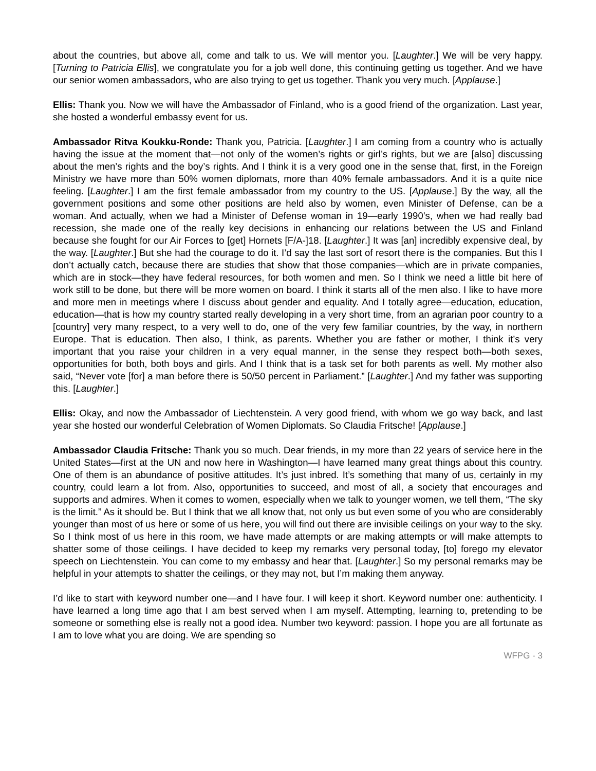about the countries, but above all, come and talk to us. We will mentor you. [Laughter.] We will be very happy. [Turning to Patricia Ellis], we congratulate you for a job well done, this continuing getting us together. And we have our senior women ambassadors, who are also trying to get us together. Thank you very much. [Applause.]
Ellis: Thank you. Now we will have the Ambassador of Finland, who is a good friend of the organization. Last year, she hosted a wonderful embassy event for us.
Ambassador Ritva Koukku-Ronde: Thank you, Patricia. [Laughter.] I am coming from a country who is actually having the issue at the moment that—not only of the women’s rights or girl’s rights, but we are [also] discussing about the men’s rights and the boy’s rights. And I think it is a very good one in the sense that, first, in the Foreign Ministry we have more than 50% women diplomats, more than 40% female ambassadors. And it is a quite nice feeling. [Laughter.] I am the first female ambassador from my country to the US. [Applause.] By the way, all the government positions and some other positions are held also by women, even Minister of Defense, can be a woman. And actually, when we had a Minister of Defense woman in 19—early 1990’s, when we had really bad recession, she made one of the really key decisions in enhancing our relations between the US and Finland because she fought for our Air Forces to [get] Hornets [F/A-]18. [Laughter.] It was [an] incredibly expensive deal, by the way. [Laughter.] But she had the courage to do it. I’d say the last sort of resort there is the companies. But this I don’t actually catch, because there are studies that show that those companies—which are in private companies, which are in stock—they have federal resources, for both women and men. So I think we need a little bit here of work still to be done, but there will be more women on board. I think it starts all of the men also. I like to have more and more men in meetings where I discuss about gender and equality. And I totally agree—education, education, education—that is how my country started really developing in a very short time, from an agrarian poor country to a [country] very many respect, to a very well to do, one of the very few familiar countries, by the way, in northern Europe. That is education. Then also, I think, as parents. Whether you are father or mother, I think it’s very important that you raise your children in a very equal manner, in the sense they respect both—both sexes, opportunities for both, both boys and girls. And I think that is a task set for both parents as well. My mother also said, “Never vote [for] a man before there is 50/50 percent in Parliament.” [Laughter.] And my father was supporting this. [Laughter.]
Ellis: Okay, and now the Ambassador of Liechtenstein. A very good friend, with whom we go way back, and last year she hosted our wonderful Celebration of Women Diplomats. So Claudia Fritsche! [Applause.]
Ambassador Claudia Fritsche: Thank you so much. Dear friends, in my more than 22 years of service here in the United States—first at the UN and now here in Washington—I have learned many great things about this country. One of them is an abundance of positive attitudes. It’s just inbred. It’s something that many of us, certainly in my country, could learn a lot from. Also, opportunities to succeed, and most of all, a society that encourages and supports and admires. When it comes to women, especially when we talk to younger women, we tell them, “The sky is the limit.” As it should be. But I think that we all know that, not only us but even some of you who are considerably younger than most of us here or some of us here, you will find out there are invisible ceilings on your way to the sky. So I think most of us here in this room, we have made attempts or are making attempts or will make attempts to shatter some of those ceilings. I have decided to keep my remarks very personal today, [to] forego my elevator speech on Liechtenstein. You can come to my embassy and hear that. [Laughter.] So my personal remarks may be helpful in your attempts to shatter the ceilings, or they may not, but I’m making them anyway.
I’d like to start with keyword number one—and I have four. I will keep it short. Keyword number one: authenticity. I have learned a long time ago that I am best served when I am myself. Attempting, learning to, pretending to be someone or something else is really not a good idea. Number two keyword: passion. I hope you are all fortunate as I am to love what you are doing. We are spending so
WFPG - 3